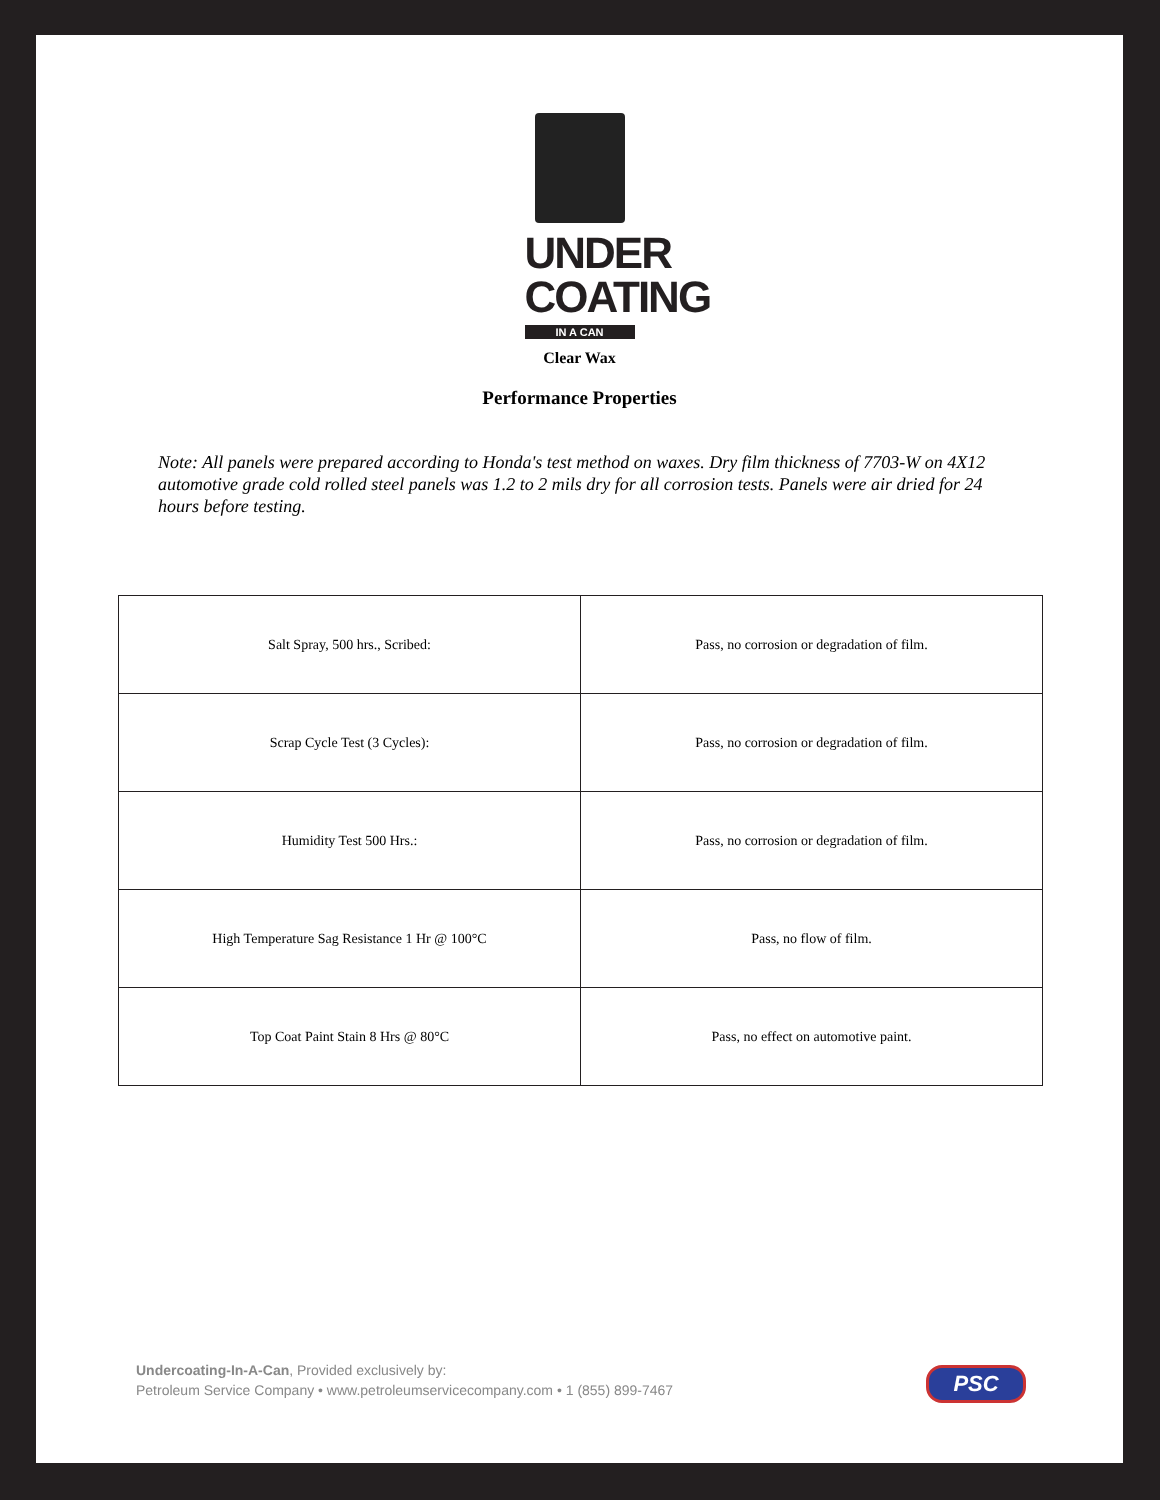UNDER
COATING
IN A CAN
Clear Wax
Performance Properties
Note: All panels were prepared according to Honda's test method on waxes. Dry film thickness of 7703-W on 4X12 automotive grade cold rolled steel panels was 1.2 to 2 mils dry for all corrosion tests. Panels were air dried for 24 hours before testing.
| Salt Spray, 500 hrs., Scribed: | Pass, no corrosion or degradation of film. |
| Scrap Cycle Test (3 Cycles): | Pass, no corrosion or degradation of film. |
| Humidity Test 500 Hrs.: | Pass, no corrosion or degradation of film. |
| High Temperature Sag Resistance 1 Hr @ 100°C | Pass, no flow of film. |
| Top Coat Paint Stain 8 Hrs @ 80°C | Pass, no effect on automotive paint. |
Undercoating-In-A-Can, Provided exclusively by:
Petroleum Service Company • www.petroleumservicecompany.com • 1 (855) 899-7467
PSC